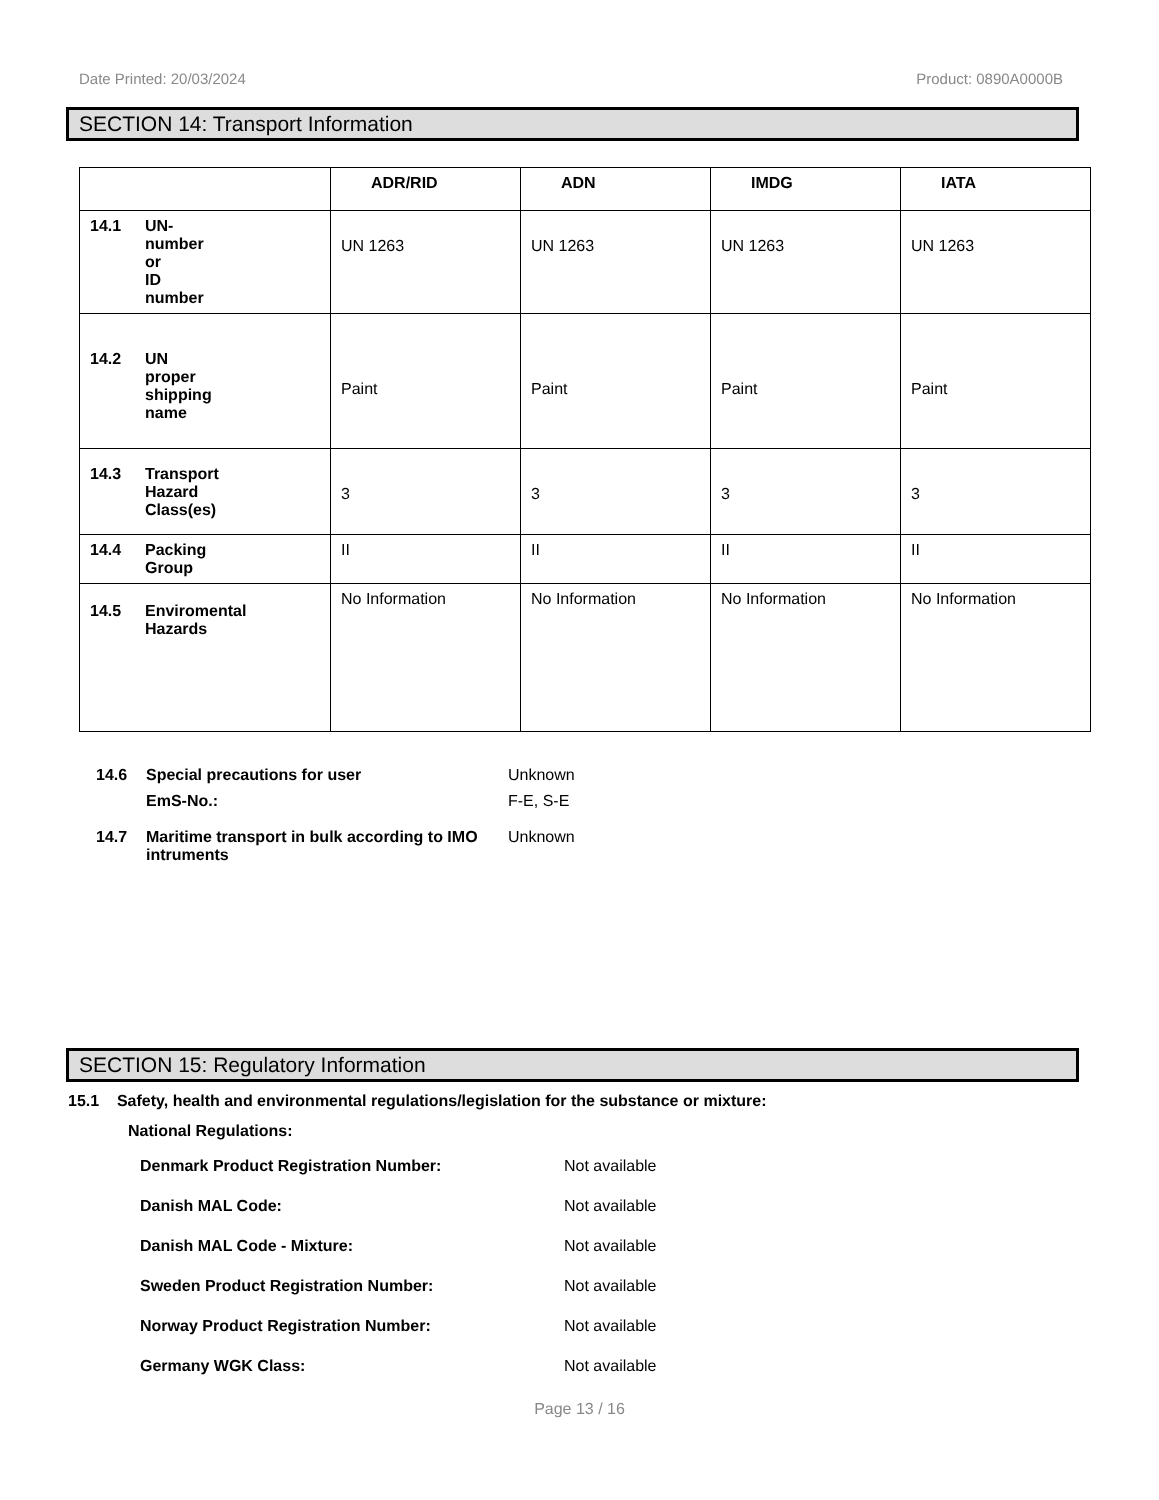Date Printed: 20/03/2024 Product: 0890A0000B
SECTION 14: Transport Information
| | ADR/RID | ADN | IMDG | IATA |
| --- | --- | --- | --- | --- |
| 14.1 UN-number or ID number | UN 1263 | UN 1263 | UN 1263 | UN 1263 |
| 14.2 UN proper shipping name | Paint | Paint | Paint | Paint |
| 14.3 Transport Hazard Class(es) | 3 | 3 | 3 | 3 |
| 14.4 Packing Group | II | II | II | II |
| 14.5 Enviromental Hazards | No Information | No Information | No Information | No Information |
| 14.6 | Special precautions for user | Unknown |
| | EmS-No.: | F-E, S-E |
| 14.7 | Maritime transport in bulk according to IMO intruments | Unknown |
SECTION 15: Regulatory Information
15.1 Safety, health and environmental regulations/legislation for the substance or mixture:
National Regulations:
| Denmark Product Registration Number: | Not available |
| Danish MAL Code: | Not available |
| Danish MAL Code - Mixture: | Not available |
| Sweden Product Registration Number: | Not available |
| Norway Product Registration Number: | Not available |
| Germany WGK Class: | Not available |
Page 13 / 16